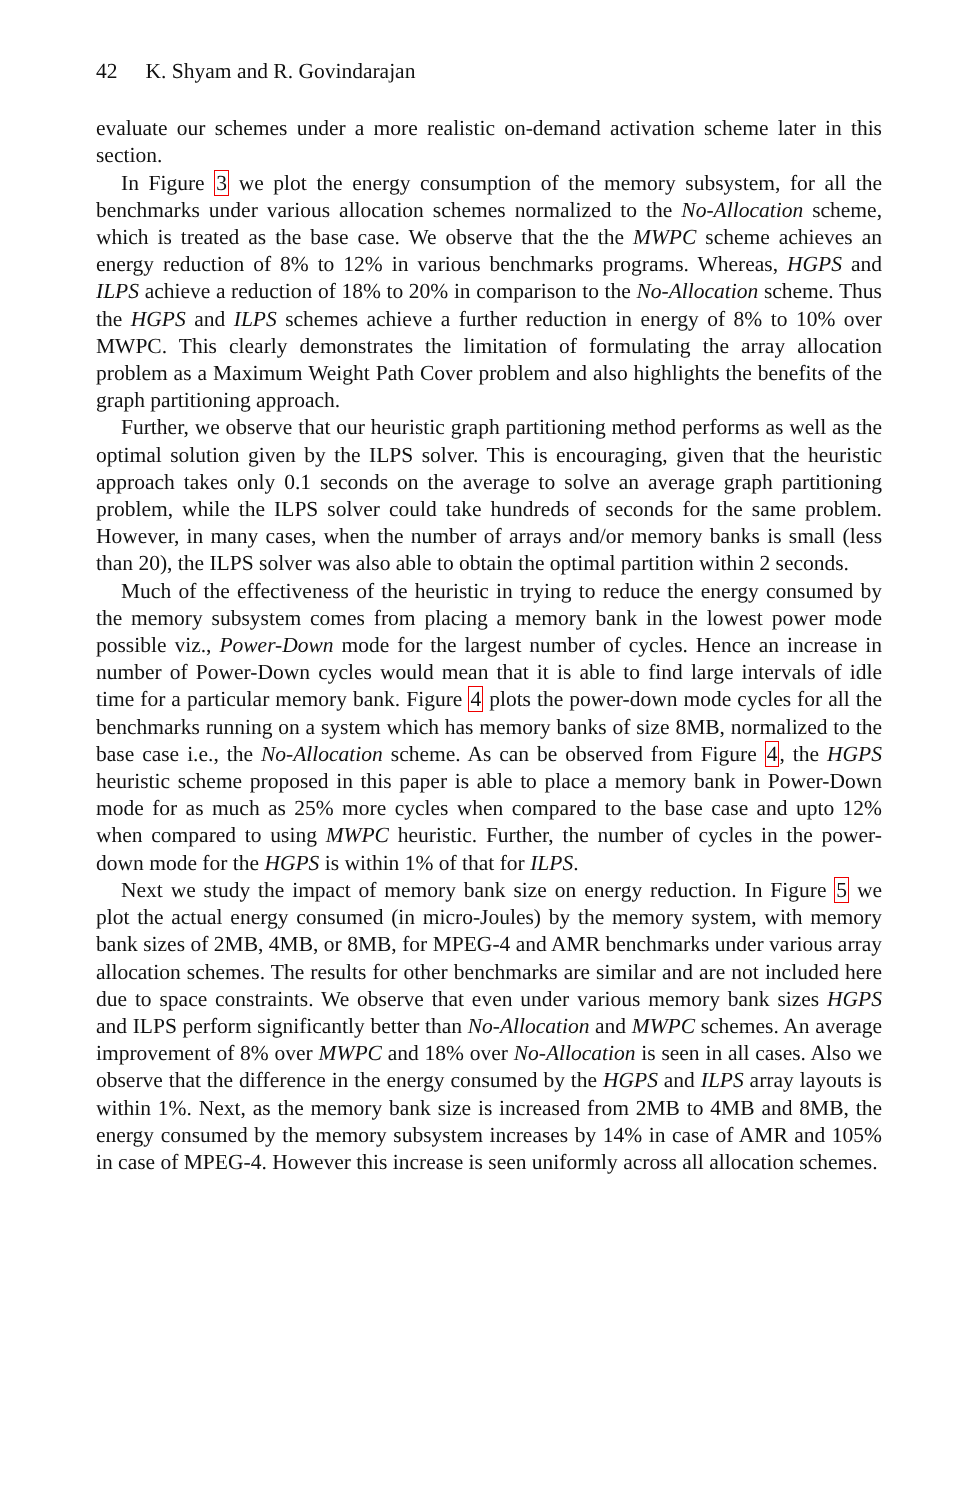42 K. Shyam and R. Govindarajan
evaluate our schemes under a more realistic on-demand activation scheme later in this section.
In Figure 3 we plot the energy consumption of the memory subsystem, for all the benchmarks under various allocation schemes normalized to the No-Allocation scheme, which is treated as the base case. We observe that the the MWPC scheme achieves an energy reduction of 8% to 12% in various benchmarks programs. Whereas, HGPS and ILPS achieve a reduction of 18% to 20% in comparison to the No-Allocation scheme. Thus the HGPS and ILPS schemes achieve a further reduction in energy of 8% to 10% over MWPC. This clearly demonstrates the limitation of formulating the array allocation problem as a Maximum Weight Path Cover problem and also highlights the benefits of the graph partitioning approach.
Further, we observe that our heuristic graph partitioning method performs as well as the optimal solution given by the ILPS solver. This is encouraging, given that the heuristic approach takes only 0.1 seconds on the average to solve an average graph partitioning problem, while the ILPS solver could take hundreds of seconds for the same problem. However, in many cases, when the number of arrays and/or memory banks is small (less than 20), the ILPS solver was also able to obtain the optimal partition within 2 seconds.
Much of the effectiveness of the heuristic in trying to reduce the energy consumed by the memory subsystem comes from placing a memory bank in the lowest power mode possible viz., Power-Down mode for the largest number of cycles. Hence an increase in number of Power-Down cycles would mean that it is able to find large intervals of idle time for a particular memory bank. Figure 4 plots the power-down mode cycles for all the benchmarks running on a system which has memory banks of size 8MB, normalized to the base case i.e., the No-Allocation scheme. As can be observed from Figure 4, the HGPS heuristic scheme proposed in this paper is able to place a memory bank in Power-Down mode for as much as 25% more cycles when compared to the base case and upto 12% when compared to using MWPC heuristic. Further, the number of cycles in the power-down mode for the HGPS is within 1% of that for ILPS.
Next we study the impact of memory bank size on energy reduction. In Figure 5 we plot the actual energy consumed (in micro-Joules) by the memory system, with memory bank sizes of 2MB, 4MB, or 8MB, for MPEG-4 and AMR benchmarks under various array allocation schemes. The results for other benchmarks are similar and are not included here due to space constraints. We observe that even under various memory bank sizes HGPS and ILPS perform significantly better than No-Allocation and MWPC schemes. An average improvement of 8% over MWPC and 18% over No-Allocation is seen in all cases. Also we observe that the difference in the energy consumed by the HGPS and ILPS array layouts is within 1%. Next, as the memory bank size is increased from 2MB to 4MB and 8MB, the energy consumed by the memory subsystem increases by 14% in case of AMR and 105% in case of MPEG-4. However this increase is seen uniformly across all allocation schemes.